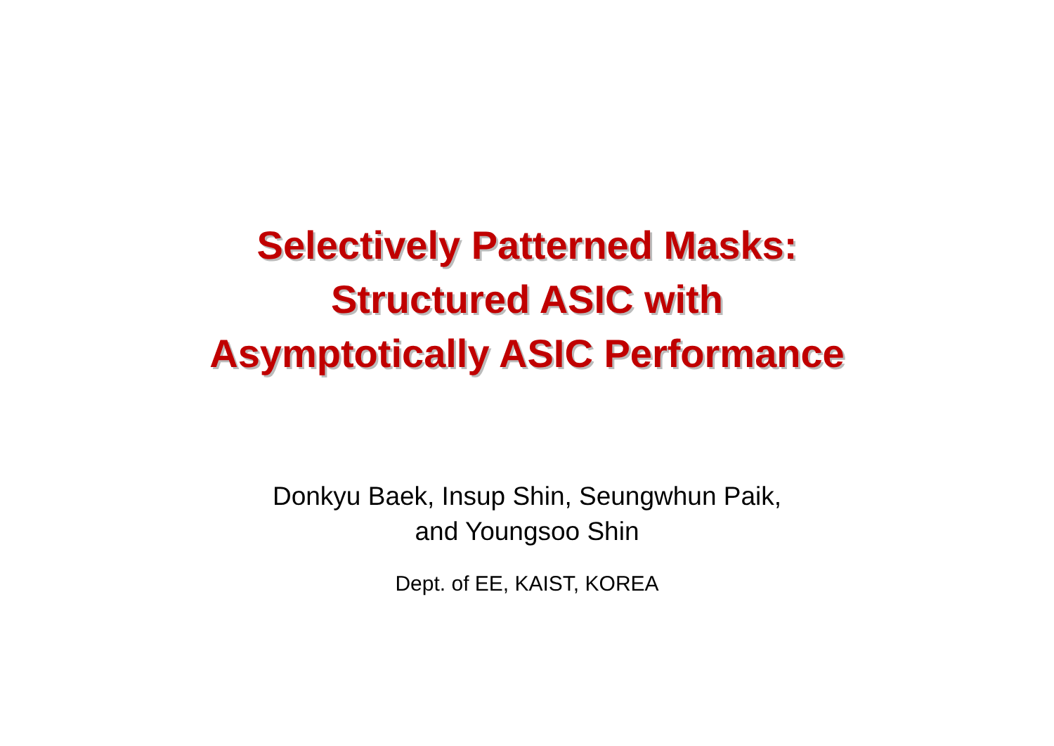Selectively Patterned Masks:
Structured ASIC with
Asymptotically ASIC Performance
Donkyu Baek, Insup Shin, Seungwhun Paik,
and Youngsoo Shin
Dept. of EE, KAIST, KOREA